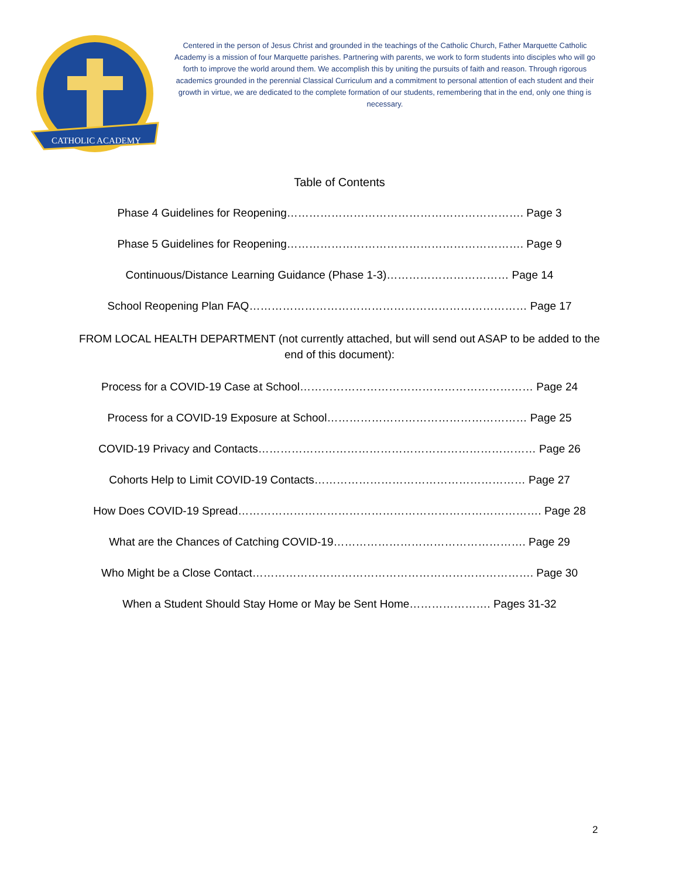CATHOLIC ACADEMY
Centered in the person of Jesus Christ and grounded in the teachings of the Catholic Church, Father Marquette Catholic Academy is a mission of four Marquette parishes. Partnering with parents, we work to form students into disciples who will go forth to improve the world around them. We accomplish this by uniting the pursuits of faith and reason. Through rigorous academics grounded in the perennial Classical Curriculum and a commitment to personal attention of each student and their growth in virtue, we are dedicated to the complete formation of our students, remembering that in the end, only one thing is necessary.
Table of Contents
Phase 4 Guidelines for Reopening………………………………………………………. Page 3
Phase 5 Guidelines for Reopening………………………………………………………. Page 9
Continuous/Distance Learning Guidance (Phase 1-3)…………………………… Page 14
School Reopening Plan FAQ………………………………………………………………… Page 17
FROM LOCAL HEALTH DEPARTMENT (not currently attached, but will send out ASAP to be added to the end of this document):
Process for a COVID-19 Case at School……………………………………………………… Page 24
Process for a COVID-19 Exposure at School……………………………………………… Page 25
COVID-19 Privacy and Contacts………………………………………………………………… Page 26
Cohorts Help to Limit COVID-19 Contacts………………………………………………… Page 27
How Does COVID-19 Spread………………………………………………………………………. Page 28
What are the Chances of Catching COVID-19……………………………………………. Page 29
Who Might be a Close Contact…………………………………………………………………. Page 30
When a Student Should Stay Home or May be Sent Home…………………. Pages 31-32
2